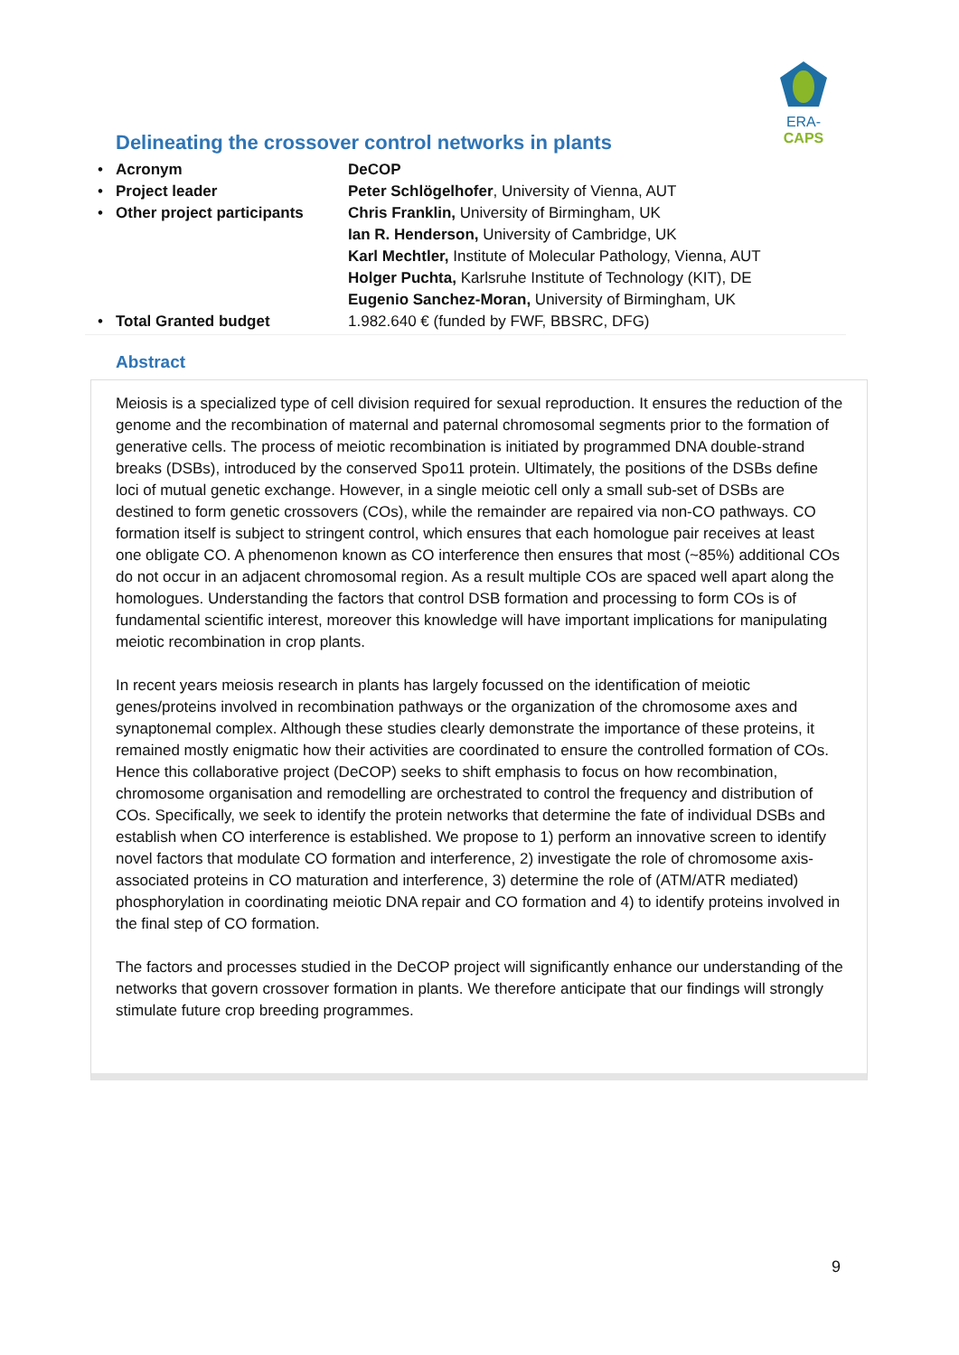ERA-CAPS
Delineating the crossover control networks in plants
| • | Acronym | DeCOP |
| • | Project leader | Peter Schlögelhofer , University of Vienna, AUT |
| • | Other project participants | Chris Franklin, University of Birmingham, UK |
| | | Ian R. Henderson, University of Cambridge, UK |
| | | Karl Mechtler, Institute of Molecular Pathology, Vienna, AUT |
| | | Holger Puchta, Karlsruhe Institute of Technology (KIT), DE |
| | | Eugenio Sanchez-Moran, University of Birmingham, UK |
| • | Total Granted budget | 1.982.640 € (funded by FWF, BBSRC, DFG) |
Abstract
Meiosis is a specialized type of cell division required for sexual reproduction. It ensures the reduction of the genome and the recombination of maternal and paternal chromosomal segments prior to the formation of generative cells. The process of meiotic recombination is initiated by programmed DNA double-strand breaks (DSBs), introduced by the conserved Spo11 protein. Ultimately, the positions of the DSBs define loci of mutual genetic exchange. However, in a single meiotic cell only a small sub-set of DSBs are destined to form genetic crossovers (COs), while the remainder are repaired via non-CO pathways. CO formation itself is subject to stringent control, which ensures that each homologue pair receives at least one obligate CO. A phenomenon known as CO interference then ensures that most (~85%) additional COs do not occur in an adjacent chromosomal region. As a result multiple COs are spaced well apart along the homologues. Understanding the factors that control DSB formation and processing to form COs is of fundamental scientific interest, moreover this knowledge will have important implications for manipulating meiotic recombination in crop plants.
In recent years meiosis research in plants has largely focussed on the identification of meiotic genes/proteins involved in recombination pathways or the organization of the chromosome axes and synaptonemal complex. Although these studies clearly demonstrate the importance of these proteins, it remained mostly enigmatic how their activities are coordinated to ensure the controlled formation of COs. Hence this collaborative project (DeCOP) seeks to shift emphasis to focus on how recombination, chromosome organisation and remodelling are orchestrated to control the frequency and distribution of COs. Specifically, we seek to identify the protein networks that determine the fate of individual DSBs and establish when CO interference is established. We propose to 1) perform an innovative screen to identify novel factors that modulate CO formation and interference, 2) investigate the role of chromosome axis-associated proteins in CO maturation and interference, 3) determine the role of (ATM/ATR mediated) phosphorylation in coordinating meiotic DNA repair and CO formation and 4) to identify proteins involved in the final step of CO formation.
The factors and processes studied in the DeCOP project will significantly enhance our understanding of the networks that govern crossover formation in plants. We therefore anticipate that our findings will strongly stimulate future crop breeding programmes.
9